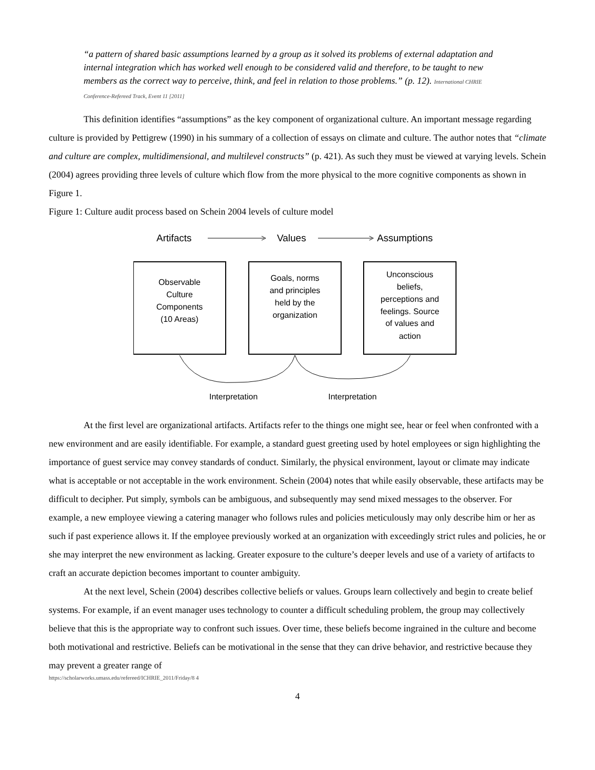“a pattern of shared basic assumptions learned by a group as it solved its problems of external adaptation and internal integration which has worked well enough to be considered valid and therefore, to be taught to new members as the correct way to perceive, think, and feel in relation to those problems.” (p. 12). International CHRIE Conference-Refereed Track, Event 11 [2011]
This definition identifies “assumptions” as the key component of organizational culture. An important message regarding culture is provided by Pettigrew (1990) in his summary of a collection of essays on climate and culture. The author notes that “climate and culture are complex, multidimensional, and multilevel constructs” (p. 421). As such they must be viewed at varying levels. Schein (2004) agrees providing three levels of culture which flow from the more physical to the more cognitive components as shown in Figure 1.
Figure 1: Culture audit process based on Schein 2004 levels of culture model
Artifacts
Values
Assumptions
Observable Culture Components (10 Areas)
Goals, norms and principles held by the organization
Unconscious beliefs, perceptions and feelings. Source of values and action
Interpretation
Interpretation
At the first level are organizational artifacts. Artifacts refer to the things one might see, hear or feel when confronted with a new environment and are easily identifiable. For example, a standard guest greeting used by hotel employees or sign highlighting the importance of guest service may convey standards of conduct. Similarly, the physical environment, layout or climate may indicate what is acceptable or not acceptable in the work environment. Schein (2004) notes that while easily observable, these artifacts may be difficult to decipher. Put simply, symbols can be ambiguous, and subsequently may send mixed messages to the observer. For example, a new employee viewing a catering manager who follows rules and policies meticulously may only describe him or her as such if past experience allows it. If the employee previously worked at an organization with exceedingly strict rules and policies, he or she may interpret the new environment as lacking. Greater exposure to the culture’s deeper levels and use of a variety of artifacts to craft an accurate depiction becomes important to counter ambiguity.
At the next level, Schein (2004) describes collective beliefs or values. Groups learn collectively and begin to create belief systems. For example, if an event manager uses technology to counter a difficult scheduling problem, the group may collectively believe that this is the appropriate way to confront such issues. Over time, these beliefs become ingrained in the culture and become both motivational and restrictive. Beliefs can be motivational in the sense that they can drive behavior, and restrictive because they may prevent a greater range of
https://scholarworks.umass.edu/refereed/ICHRIE_2011/Friday/8 4
4